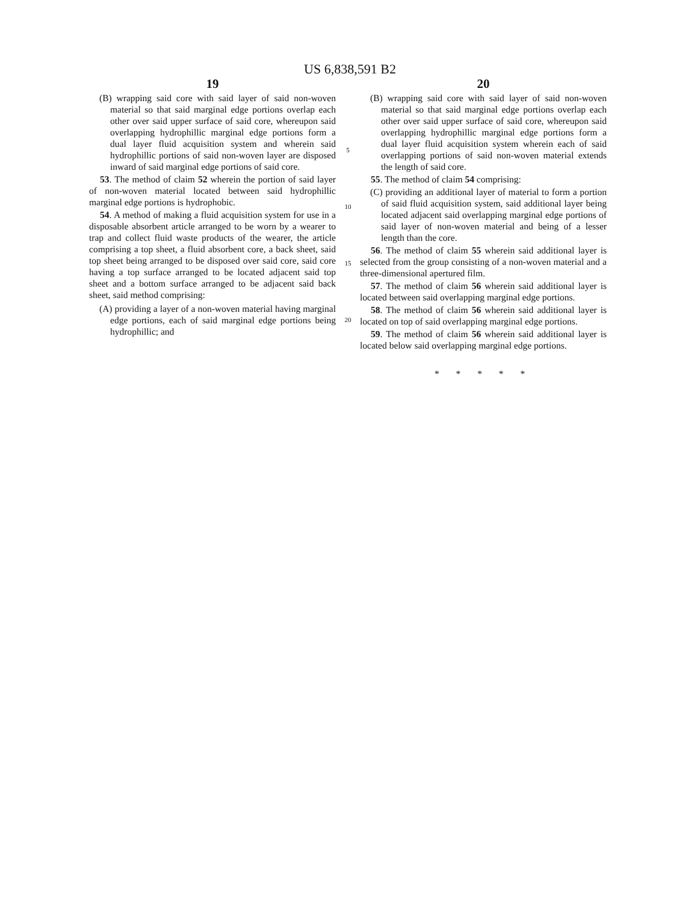US 6,838,591 B2
19
(B) wrapping said core with said layer of said non-woven material so that said marginal edge portions overlap each other over said upper surface of said core, whereupon said overlapping hydrophillic marginal edge portions form a dual layer fluid acquisition system and wherein said hydrophillic portions of said non-woven layer are disposed inward of said marginal edge portions of said core.
53. The method of claim 52 wherein the portion of said layer of non-woven material located between said hydrophillic marginal edge portions is hydrophobic.
54. A method of making a fluid acquisition system for use in a disposable absorbent article arranged to be worn by a wearer to trap and collect fluid waste products of the wearer, the article comprising a top sheet, a fluid absorbent core, a back sheet, said top sheet being arranged to be disposed over said core, said core having a top surface arranged to be located adjacent said top sheet and a bottom surface arranged to be adjacent said back sheet, said method comprising:
(A) providing a layer of a non-woven material having marginal edge portions, each of said marginal edge portions being hydrophillic; and
5
10
15
20
20
(B) wrapping said core with said layer of said non-woven material so that said marginal edge portions overlap each other over said upper surface of said core, whereupon said overlapping hydrophillic marginal edge portions form a dual layer fluid acquisition system wherein each of said overlapping portions of said non-woven material extends the length of said core.
55. The method of claim 54 comprising:
(C) providing an additional layer of material to form a portion of said fluid acquisition system, said additional layer being located adjacent said overlapping marginal edge portions of said layer of non-woven material and being of a lesser length than the core.
56. The method of claim 55 wherein said additional layer is selected from the group consisting of a non-woven material and a three-dimensional apertured film.
57. The method of claim 56 wherein said additional layer is located between said overlapping marginal edge portions.
58. The method of claim 56 wherein said additional layer is located on top of said overlapping marginal edge portions.
59. The method of claim 56 wherein said additional layer is located below said overlapping marginal edge portions.
* * * * *